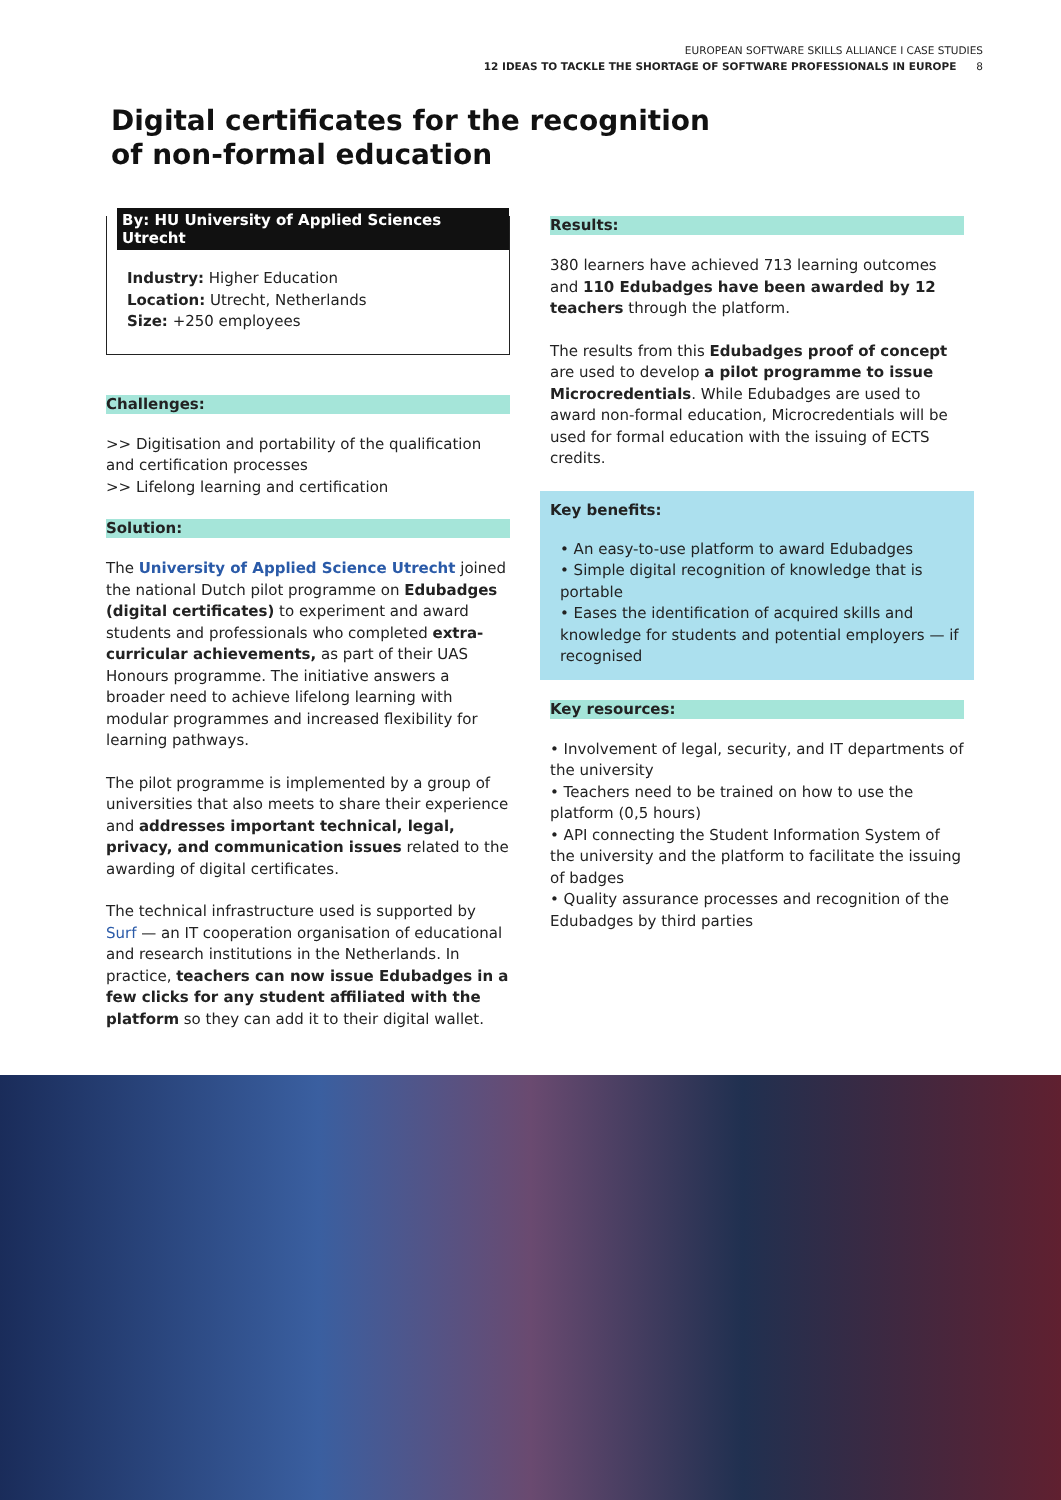EUROPEAN SOFTWARE SKILLS ALLIANCE I CASE STUDIES
12 IDEAS TO TACKLE THE SHORTAGE OF SOFTWARE PROFESSIONALS IN EUROPE 8
Digital certificates for the recognition
of non-formal education
By: HU University of Applied Sciences Utrecht
Industry: Higher Education
Location: Utrecht, Netherlands
Size: +250 employees
Challenges:
>> Digitisation and portability of the qualification and certification processes
>> Lifelong learning and certification
Solution:
The University of Applied Science Utrecht joined the national Dutch pilot programme on Edubadges (digital certificates) to experiment and award students and professionals who completed extra-curricular achievements, as part of their UAS Honours programme. The initiative answers a broader need to achieve lifelong learning with modular programmes and increased flexibility for learning pathways.
The pilot programme is implemented by a group of universities that also meets to share their experience and addresses important technical, legal, privacy, and communication issues related to the awarding of digital certificates.
The technical infrastructure used is supported by Surf — an IT cooperation organisation of educational and research institutions in the Netherlands. In practice, teachers can now issue Edubadges in a few clicks for any student affiliated with the platform so they can add it to their digital wallet.
Results:
380 learners have achieved 713 learning outcomes and 110 Edubadges have been awarded by 12 teachers through the platform.
The results from this Edubadges proof of concept are used to develop a pilot programme to issue Microcredentials. While Edubadges are used to award non-formal education, Microcredentials will be used for formal education with the issuing of ECTS credits.
Key benefits:
• An easy-to-use platform to award Edubadges
• Simple digital recognition of knowledge that is portable
• Eases the identification of acquired skills and knowledge for students and potential employers — if recognised
Key resources:
• Involvement of legal, security, and IT departments of the university
• Teachers need to be trained on how to use the platform (0,5 hours)
• API connecting the Student Information System of the university and the platform to facilitate the issuing of badges
• Quality assurance processes and recognition of the Edubadges by third parties